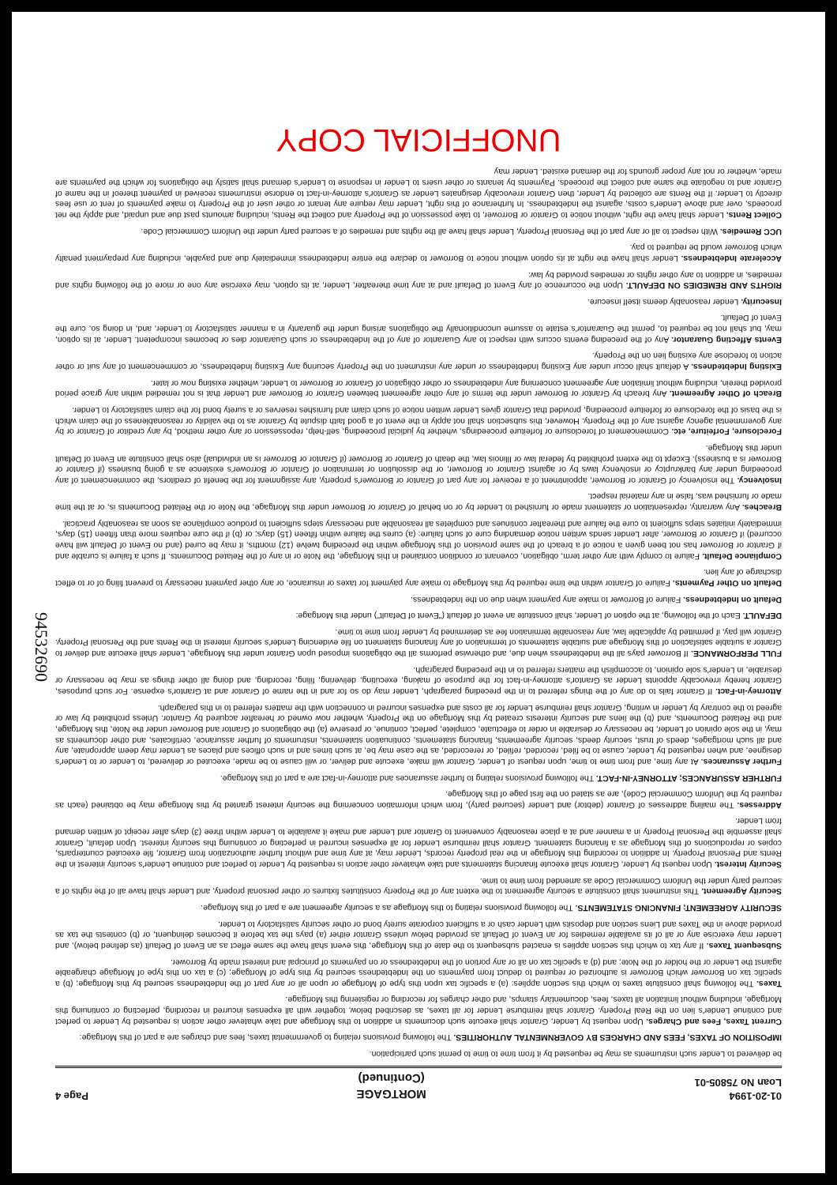01-20-1994
Loan No 75805-01
MORTGAGE
(Continued)
Page 4
be delivered to Lender such instruments as may be requested by it from time to time to permit such participation.
IMPOSITION OF TAXES, FEES AND CHARGES BY GOVERNMENTAL AUTHORITIES. The following provisions relating to governmental taxes, fees and charges are a part of this Mortgage:
Current Taxes, Fees and Charges. Upon request by Lender, Grantor shall execute such documents in addition to this Mortgage and take whatever other action is requested by Lender to perfect and continue Lender's lien on the Real Property. Grantor shall reimburse Lender for all taxes, as described below, together with all expenses incurred in recording, perfecting or continuing this Mortgage, including without limitation all taxes, fees, documentary stamps, and other charges for recording or registering this Mortgage.
Taxes. The following shall constitute taxes to which this section applies: (a) a specific tax upon this type of Mortgage or upon all or any part of the Indebtedness secured by this Mortgage; (b) a specific tax on Borrower which Borrower is authorized or required to deduct from payments on the Indebtedness secured by this type of Mortgage; (c) a tax on this type of Mortgage chargeable against the Lender or the holder of the Note; and (d) a specific tax on all or any portion of the Indebtedness or on payments of principal and interest made by Borrower.
Subsequent Taxes. If any tax to which this section applies is enacted subsequent to the date of this Mortgage, this event shall have the same effect as an Event of Default (as defined below), and Lender may exercise any or all of its available remedies for an Event of Default as provided below unless Grantor either (a) pays the tax before it becomes delinquent, or (b) contests the tax as provided above in the Taxes and Liens section and deposits with Lender cash or a sufficient corporate surety bond or other security satisfactory to Lender.
SECURITY AGREEMENT; FINANCING STATEMENTS. The following provisions relating to this Mortgage as a security agreement are a part of this Mortgage.
Security Agreement. This instrument shall constitute a security agreement to the extent any of the Property constitutes fixtures or other personal property, and Lender shall have all of the rights of a secured party under the Uniform Commercial Code as amended from time to time.
Security Interest. Upon request by Lender, Grantor shall execute financing statements and take whatever other action is requested by Lender to perfect and continue Lender's security interest in the Rents and Personal Property. In addition to recording this Mortgage in the real property records, Lender may, at any time and without further authorization from Grantor, file executed counterparts, copies or reproductions of this Mortgage as a financing statement. Grantor shall reimburse Lender for all expenses incurred in perfecting or continuing this security interest. Upon default, Grantor shall assemble the Personal Property in a manner and at a place reasonably convenient to Grantor and Lender and make it available to Lender within three (3) days after receipt of written demand from Lender.
Addresses. The mailing addresses of Grantor (debtor) and Lender (secured party), from which information concerning the security interest granted by this Mortgage may be obtained (each as required by the Uniform Commercial Code), are as stated on the first page of this Mortgage.
FURTHER ASSURANCES; ATTORNEY-IN-FACT. The following provisions relating to further assurances and attorney-in-fact are a part of this Mortgage.
Further Assurances. At any time, and from time to time, upon request of Lender, Grantor will make, execute and deliver, or will cause to be made, executed or delivered, to Lender or to Lender's designee, and when requested by Lender, cause to be filed, recorded, refiled, or rerecorded, as the case may be, at such times and in such offices and places as Lender may deem appropriate, any and all such mortgages, deeds of trust, security deeds, security agreements, financing statements, continuation statements, instruments of further assurance, certificates, and other documents as may, in the sole opinion of Lender, be necessary or desirable in order to effectuate, complete, perfect, continue, or preserve (a) the obligations of Grantor and Borrower under the Note, this Mortgage, and the Related Documents, and (b) the liens and security interests created by this Mortgage on the Property, whether now owned or hereafter acquired by Grantor. Unless prohibited by law or agreed to the contrary by Lender in writing, Grantor shall reimburse Lender for all costs and expenses incurred in connection with the matters referred to in this paragraph.
Attorney-in-Fact. If Grantor fails to do any of the things referred to in the preceding paragraph, Lender may do so for and in the name of Grantor and at Grantor's expense. For such purposes, Grantor hereby irrevocably appoints Lender as Grantor's attorney-in-fact for the purpose of making, executing, delivering, filing, recording, and doing all other things as may be necessary or desirable, in Lender's sole opinion, to accomplish the matters referred to in the preceding paragraph.
FULL PERFORMANCE. If Borrower pays all the Indebtedness when due, and otherwise performs all the obligations imposed upon Grantor under this Mortgage, Lender shall execute and deliver to Grantor a suitable satisfaction of this Mortgage and suitable statements of termination of any financing statement on file evidencing Lender's security interest in the Rents and the Personal Property. Grantor will pay, if permitted by applicable law, any reasonable termination fee as determined by Lender from time to time.
DEFAULT. Each of the following, at the option of Lender, shall constitute an event of default ("Event of Default") under this Mortgage:
Default on Indebtedness. Failure of Borrower to make any payment when due on the Indebtedness.
Default on Other Payments. Failure of Grantor within the time required by this Mortgage to make any payment for taxes or insurance, or any other payment necessary to prevent filing of or to effect discharge of any lien.
Compliance Default. Failure to comply with any other term, obligation, covenant or condition contained in this Mortgage, the Note or in any of the Related Documents. If such a failure is curable and if Grantor or Borrower has not been given a notice of a breach of the same provision of this Mortgage within the preceding twelve (12) months, it may be cured (and no Event of Default will have occurred) if Grantor or Borrower, after Lender sends written notice demanding cure of such failure: (a) cures the failure within fifteen (15) days; or (b) if the cure requires more than fifteen (15) days, immediately initiates steps sufficient to cure the failure and thereafter continues and completes all reasonable and necessary steps sufficient to produce compliance as soon as reasonably practical.
Breaches. Any warranty, representation or statement made or furnished to Lender by or on behalf of Grantor or Borrower under this Mortgage, the Note or the Related Documents is, or at the time made or furnished was, false in any material respect.
Insolvency. The insolvency of Grantor or Borrower, appointment of a receiver for any part of Grantor or Borrower's property, any assignment for the benefit of creditors, the commencement of any proceeding under any bankruptcy or insolvency laws by or against Grantor or Borrower, or the dissolution or termination of Grantor or Borrower's existence as a going business (if Grantor or Borrower is a business). Except to the extent prohibited by federal law or Illinois law, the death of Grantor or Borrower (if Grantor or Borrower is an individual) also shall constitute an Event of Default under this Mortgage.
Foreclosure, Forfeiture, etc. Commencement of foreclosure or forfeiture proceedings, whether by judicial proceeding, self-help, repossession or any other method, by any creditor of Grantor or by any governmental agency against any of the Property. However, this subsection shall not apply in the event of a good faith dispute by Grantor as to the validity or reasonableness of the claim which is the basis of the foreclosure or forfeiture proceeding, provided that Grantor gives Lender written notice of such claim and furnishes reserves or a surety bond for the claim satisfactory to Lender.
Breach of Other Agreement. Any breach by Grantor or Borrower under the terms of any other agreement between Grantor or Borrower and Lender that is not remedied within any grace period provided therein, including without limitation any agreement concerning any indebtedness or other obligation of Grantor or Borrower to Lender, whether existing now or later.
Existing Indebtedness. A default shall occur under any Existing Indebtedness or under any instrument on the Property securing any Existing Indebtedness, or commencement of any suit or other action to foreclose any existing lien on the Property.
Events Affecting Guarantor. Any of the preceding events occurs with respect to any Guarantor of any of the Indebtedness or such Guarantor dies or becomes incompetent. Lender, at its option, may, but shall not be required to, permit the Guarantor's estate to assume unconditionally the obligations arising under the guaranty in a manner satisfactory to Lender, and, in doing so, cure the Event of Default.
Insecurity. Lender reasonably deems itself insecure.
RIGHTS AND REMEDIES ON DEFAULT. Upon the occurrence of any Event of Default and at any time thereafter, Lender, at its option, may exercise any one or more of the following rights and remedies, in addition to any other rights or remedies provided by law:
Accelerate Indebtedness. Lender shall have the right at its option without notice to Borrower to declare the entire Indebtedness immediately due and payable, including any prepayment penalty which Borrower would be required to pay.
UCC Remedies. With respect to all or any part of the Personal Property, Lender shall have all the rights and remedies of a secured party under the Uniform Commercial Code.
Collect Rents. Lender shall have the right, without notice to Grantor or Borrower, to take possession of the Property and collect the Rents, including amounts past due and unpaid, and apply the net proceeds, over and above Lender's costs, against the Indebtedness. In furtherance of this right, Lender may require any tenant or other user of the Property to make payments of rent or use fees directly to Lender. If the Rents are collected by Lender, then Grantor irrevocably designates Lender as Grantor's attorney-in-fact to endorse instruments received in payment thereof in the name of Grantor and to negotiate the same and collect the proceeds. Payments by tenants or other users to Lender in response to Lender's demand shall satisfy the obligations for which the payments are made, whether or not any proper grounds for the demand existed. Lender may
UNOFFICIAL COPY
94532690